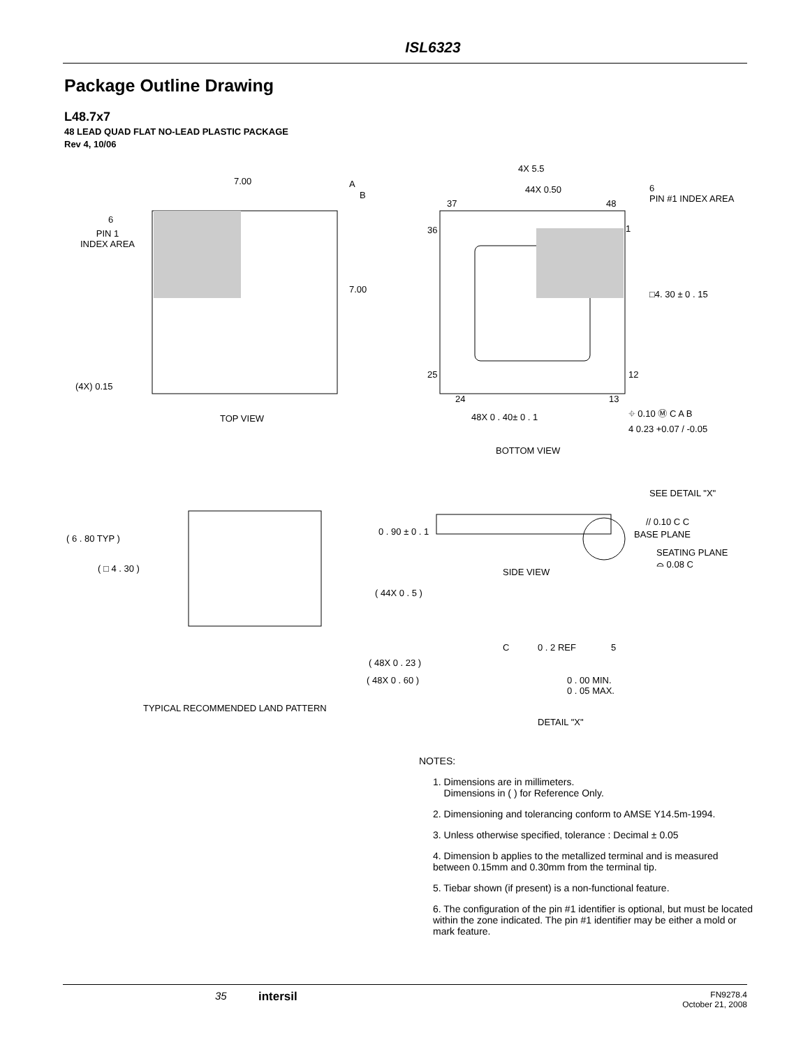ISL6323
Package Outline Drawing
L48.7x7
48 LEAD QUAD FLAT NO-LEAD PLASTIC PACKAGE
Rev 4, 10/06
7.00 A
B
6
PIN 1
INDEX AREA
7.00
(4X) 0.15
TOP VIEW
4X 5.5
44X 0.50
37 48
6
PIN #1 INDEX AREA
36 1
□4. 30 ± 0 . 15
25 12
24 13
48X 0 . 40± 0 . 1
⌖ 0.10 Ⓜ C A B
4 0.23 +0.07 / -0.05
BOTTOM VIEW
SEE DETAIL "X"
( 6 . 80 TYP )
0 . 90 ± 0 . 1
// 0.10 C C
BASE PLANE
SEATING PLANE
⌓ 0.08 C ( □ 4 . 30 ) SIDE VIEW
( 44X 0 . 5 )
C 0 . 2 REF 5
( 48X 0 . 23 )
( 48X 0 . 60 ) 0 . 00 MIN.
0 . 05 MAX.
TYPICAL RECOMMENDED LAND PATTERN
DETAIL "X"
NOTES:
1. Dimensions are in millimeters.
Dimensions in ( ) for Reference Only.
2. Dimensioning and tolerancing conform to AMSE Y14.5m-1994.
3. Unless otherwise specified, tolerance : Decimal ± 0.05
4. Dimension b applies to the metallized terminal and is measured between 0.15mm and 0.30mm from the terminal tip.
5. Tiebar shown (if present) is a non-functional feature.
6. The configuration of the pin #1 identifier is optional, but must be located within the zone indicated. The pin #1 identifier may be either a mold or mark feature.
35 intersil FN9278.4
October 21, 2008